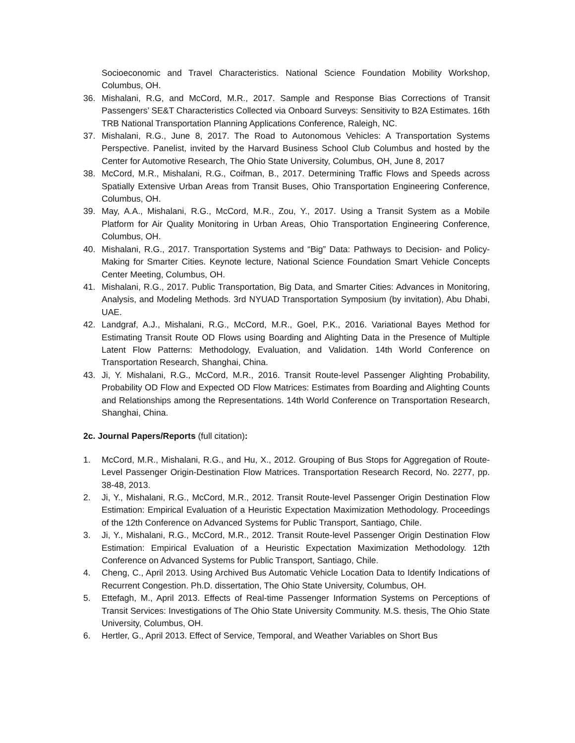Socioeconomic and Travel Characteristics. National Science Foundation Mobility Workshop, Columbus, OH.
36. Mishalani, R.G, and McCord, M.R., 2017. Sample and Response Bias Corrections of Transit Passengers’ SE&T Characteristics Collected via Onboard Surveys: Sensitivity to B2A Estimates. 16th TRB National Transportation Planning Applications Conference, Raleigh, NC.
37. Mishalani, R.G., June 8, 2017. The Road to Autonomous Vehicles: A Transportation Systems Perspective. Panelist, invited by the Harvard Business School Club Columbus and hosted by the Center for Automotive Research, The Ohio State University, Columbus, OH, June 8, 2017
38. McCord, M.R., Mishalani, R.G., Coifman, B., 2017. Determining Traffic Flows and Speeds across Spatially Extensive Urban Areas from Transit Buses, Ohio Transportation Engineering Conference, Columbus, OH.
39. May, A.A., Mishalani, R.G., McCord, M.R., Zou, Y., 2017. Using a Transit System as a Mobile Platform for Air Quality Monitoring in Urban Areas, Ohio Transportation Engineering Conference, Columbus, OH.
40. Mishalani, R.G., 2017. Transportation Systems and “Big” Data: Pathways to Decision- and Policy-Making for Smarter Cities. Keynote lecture, National Science Foundation Smart Vehicle Concepts Center Meeting, Columbus, OH.
41. Mishalani, R.G., 2017. Public Transportation, Big Data, and Smarter Cities: Advances in Monitoring, Analysis, and Modeling Methods. 3rd NYUAD Transportation Symposium (by invitation), Abu Dhabi, UAE.
42. Landgraf, A.J., Mishalani, R.G., McCord, M.R., Goel, P.K., 2016. Variational Bayes Method for Estimating Transit Route OD Flows using Boarding and Alighting Data in the Presence of Multiple Latent Flow Patterns: Methodology, Evaluation, and Validation. 14th World Conference on Transportation Research, Shanghai, China.
43. Ji, Y. Mishalani, R.G., McCord, M.R., 2016. Transit Route-level Passenger Alighting Probability, Probability OD Flow and Expected OD Flow Matrices: Estimates from Boarding and Alighting Counts and Relationships among the Representations. 14th World Conference on Transportation Research, Shanghai, China.
2c. Journal Papers/Reports (full citation):
1. McCord, M.R., Mishalani, R.G., and Hu, X., 2012. Grouping of Bus Stops for Aggregation of Route-Level Passenger Origin-Destination Flow Matrices. Transportation Research Record, No. 2277, pp. 38-48, 2013.
2. Ji, Y., Mishalani, R.G., McCord, M.R., 2012. Transit Route-level Passenger Origin Destination Flow Estimation: Empirical Evaluation of a Heuristic Expectation Maximization Methodology. Proceedings of the 12th Conference on Advanced Systems for Public Transport, Santiago, Chile.
3. Ji, Y., Mishalani, R.G., McCord, M.R., 2012. Transit Route-level Passenger Origin Destination Flow Estimation: Empirical Evaluation of a Heuristic Expectation Maximization Methodology. 12th Conference on Advanced Systems for Public Transport, Santiago, Chile.
4. Cheng, C., April 2013. Using Archived Bus Automatic Vehicle Location Data to Identify Indications of Recurrent Congestion. Ph.D. dissertation, The Ohio State University, Columbus, OH.
5. Ettefagh, M., April 2013. Effects of Real-time Passenger Information Systems on Perceptions of Transit Services: Investigations of The Ohio State University Community. M.S. thesis, The Ohio State University, Columbus, OH.
6. Hertler, G., April 2013. Effect of Service, Temporal, and Weather Variables on Short Bus